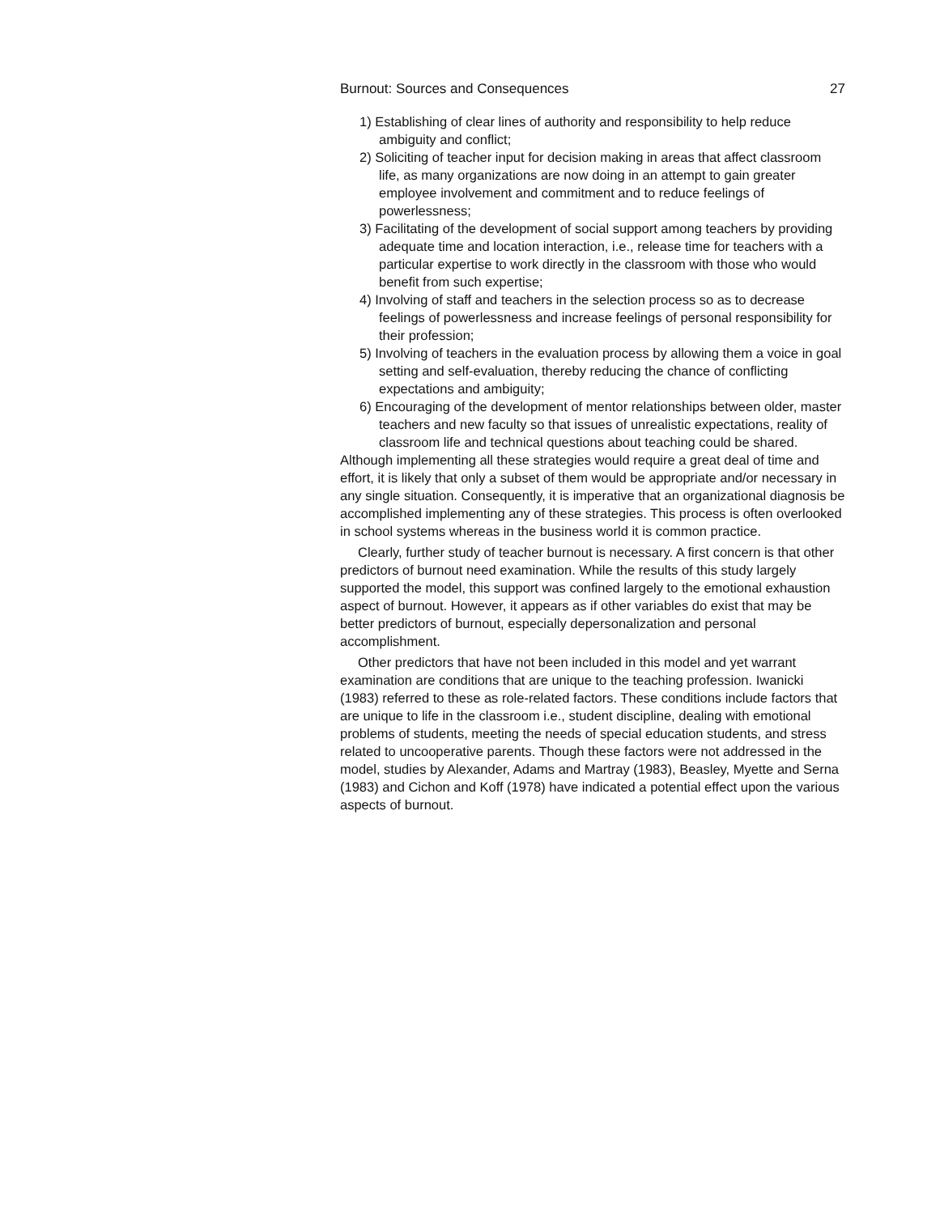Burnout: Sources and Consequences 27
1) Establishing of clear lines of authority and responsibility to help reduce ambiguity and conflict;
2) Soliciting of teacher input for decision making in areas that affect classroom life, as many organizations are now doing in an attempt to gain greater employee involvement and commitment and to reduce feelings of powerlessness;
3) Facilitating of the development of social support among teachers by providing adequate time and location interaction, i.e., release time for teachers with a particular expertise to work directly in the classroom with those who would benefit from such expertise;
4) Involving of staff and teachers in the selection process so as to decrease feelings of powerlessness and increase feelings of personal responsibility for their profession;
5) Involving of teachers in the evaluation process by allowing them a voice in goal setting and self-evaluation, thereby reducing the chance of conflicting expectations and ambiguity;
6) Encouraging of the development of mentor relationships between older, master teachers and new faculty so that issues of unrealistic expectations, reality of classroom life and technical questions about teaching could be shared.
Although implementing all these strategies would require a great deal of time and effort, it is likely that only a subset of them would be appropriate and/or necessary in any single situation. Consequently, it is imperative that an organizational diagnosis be accomplished implementing any of these strategies. This process is often overlooked in school systems whereas in the business world it is common practice.
Clearly, further study of teacher burnout is necessary. A first concern is that other predictors of burnout need examination. While the results of this study largely supported the model, this support was confined largely to the emotional exhaustion aspect of burnout. However, it appears as if other variables do exist that may be better predictors of burnout, especially depersonalization and personal accomplishment.
Other predictors that have not been included in this model and yet warrant examination are conditions that are unique to the teaching profession. Iwanicki (1983) referred to these as role-related factors. These conditions include factors that are unique to life in the classroom i.e., student discipline, dealing with emotional problems of students, meeting the needs of special education students, and stress related to uncooperative parents. Though these factors were not addressed in the model, studies by Alexander, Adams and Martray (1983), Beasley, Myette and Serna (1983) and Cichon and Koff (1978) have indicated a potential effect upon the various aspects of burnout.